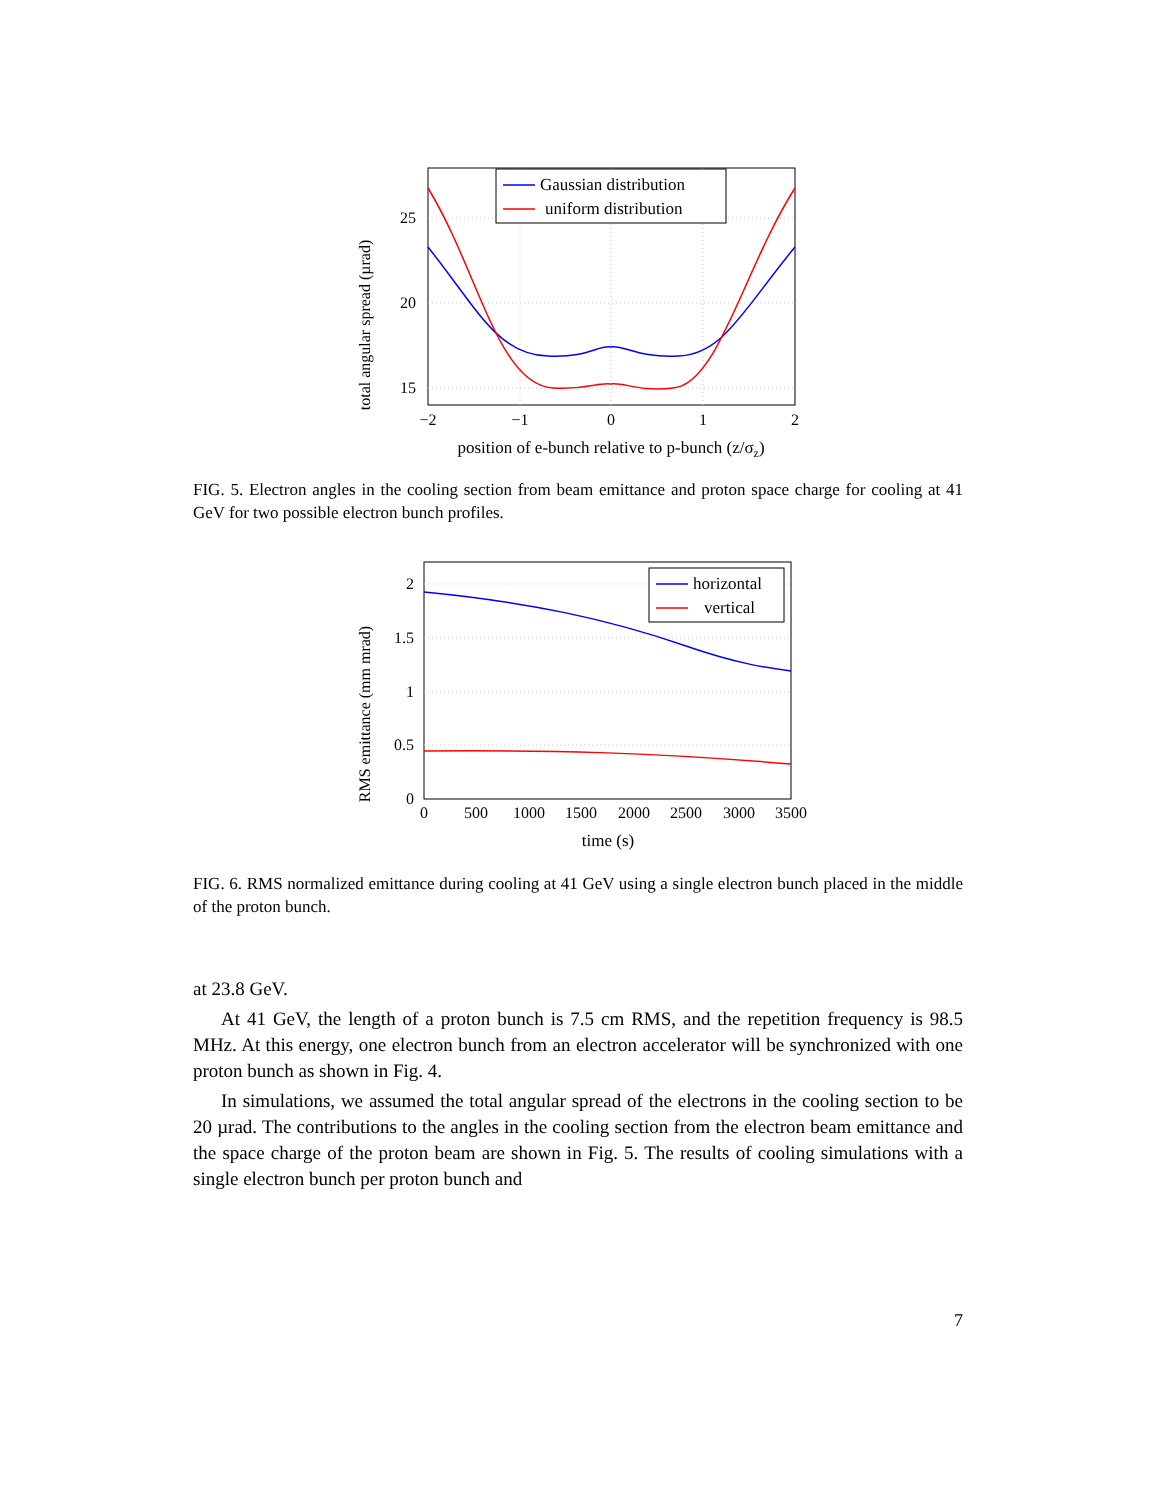total angular spread (µrad)
25
20
15
−2
−1
0
1
2
position of e-bunch relative to p-bunch (z/σz)
Gaussian distribution
uniform distribution
FIG. 5. Electron angles in the cooling section from beam emittance and proton space charge for cooling at 41 GeV for two possible electron bunch profiles.
RMS emittance (mm mrad)
2
1.5
1
0.5
0
0
500
1000
1500
2000
2500
3000
3500
time (s)
horizontal
vertical
FIG. 6. RMS normalized emittance during cooling at 41 GeV using a single electron bunch placed in the middle of the proton bunch.
at 23.8 GeV.
At 41 GeV, the length of a proton bunch is 7.5 cm RMS, and the repetition frequency is 98.5 MHz. At this energy, one electron bunch from an electron accelerator will be synchronized with one proton bunch as shown in Fig. 4.
In simulations, we assumed the total angular spread of the electrons in the cooling section to be 20 µrad. The contributions to the angles in the cooling section from the electron beam emittance and the space charge of the proton beam are shown in Fig. 5. The results of cooling simulations with a single electron bunch per proton bunch and
7